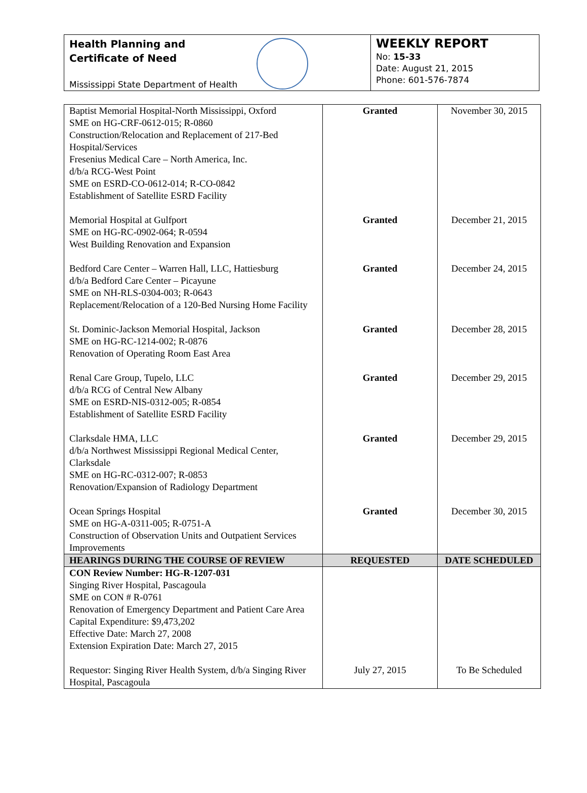Health Planning and
Certificate of Need
Mississippi State Department of Health
WEEKLY REPORT
No: 15-33
Date: August 21, 2015
Phone: 601-576-7874
| Baptist Memorial Hospital-North Mississippi, Oxford SME on HG-CRF-0612-015; R-0860 Construction/Relocation and Replacement of 217-Bed Hospital/Services Fresenius Medical Care – North America, Inc. d/b/a RCG-West Point SME on ESRD-CO-0612-014; R-CO-0842 Establishment of Satellite ESRD Facility | Granted | November 30, 2015 |
| Memorial Hospital at Gulfport SME on HG-RC-0902-064; R-0594 West Building Renovation and Expansion | Granted | December 21, 2015 |
| Bedford Care Center – Warren Hall, LLC, Hattiesburg d/b/a Bedford Care Center – Picayune SME on NH-RLS-0304-003; R-0643 Replacement/Relocation of a 120-Bed Nursing Home Facility | Granted | December 24, 2015 |
| St. Dominic-Jackson Memorial Hospital, Jackson SME on HG-RC-1214-002; R-0876 Renovation of Operating Room East Area | Granted | December 28, 2015 |
| Renal Care Group, Tupelo, LLC d/b/a RCG of Central New Albany SME on ESRD-NIS-0312-005; R-0854 Establishment of Satellite ESRD Facility | Granted | December 29, 2015 |
| Clarksdale HMA, LLC d/b/a Northwest Mississippi Regional Medical Center, Clarksdale SME on HG-RC-0312-007; R-0853 Renovation/Expansion of Radiology Department | Granted | December 29, 2015 |
| Ocean Springs Hospital SME on HG-A-0311-005; R-0751-A Construction of Observation Units and Outpatient Services Improvements | Granted | December 30, 2015 |
| HEARINGS DURING THE COURSE OF REVIEW | REQUESTED | DATE SCHEDULED |
| CON Review Number: HG-R-1207-031 Singing River Hospital, Pascagoula SME on CON # R-0761 Renovation of Emergency Department and Patient Care Area Capital Expenditure: $9,473,202 Effective Date: March 27, 2008 Extension Expiration Date: March 27, 2015 Requestor: Singing River Health System, d/b/a Singing River Hospital, Pascagoula | July 27, 2015 | To Be Scheduled |